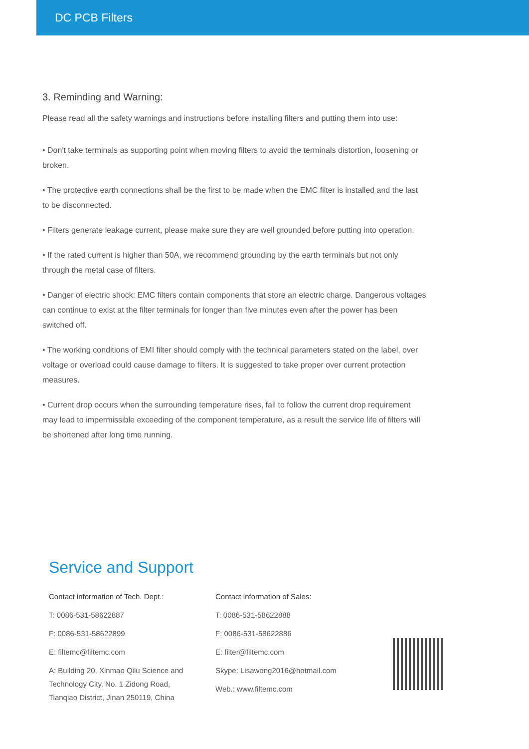DC PCB Filters
3. Reminding and Warning:
Please read all the safety warnings and instructions before installing filters and putting them into use:
• Don't take terminals as supporting point when moving filters to avoid the terminals distortion, loosening or broken.
• The protective earth connections shall be the first to be made when the EMC filter is installed and the last to be disconnected.
• Filters generate leakage current, please make sure they are well grounded before putting into operation.
• If the rated current is higher than 50A, we recommend grounding by the earth terminals but not only through the metal case of filters.
• Danger of electric shock: EMC filters contain components that store an electric charge. Dangerous voltages can continue to exist at the filter terminals for longer than five minutes even after the power has been switched off.
• The working conditions of EMI filter should comply with the technical parameters stated on the label, over voltage or overload could cause damage to filters. It is suggested to take proper over current protection measures.
• Current drop occurs when the surrounding temperature rises, fail to follow the current drop requirement may lead to impermissible exceeding of the component temperature, as a result the service life of filters will be shortened after long time running.
Service and Support
Contact information of Tech. Dept.:
T: 0086-531-58622887
F: 0086-531-58622899
E: filtemc@filtemc.com
A: Building 20, Xinmao Qilu Science and
Technology City, No. 1 Zidong Road,
Tianqiao District, Jinan 250119, China
Contact information of Sales:
T: 0086-531-58622888
F: 0086-531-58622886
E: filter@filtemc.com
Skype: Lisawong2016@hotmail.com
Web.: www.filtemc.com